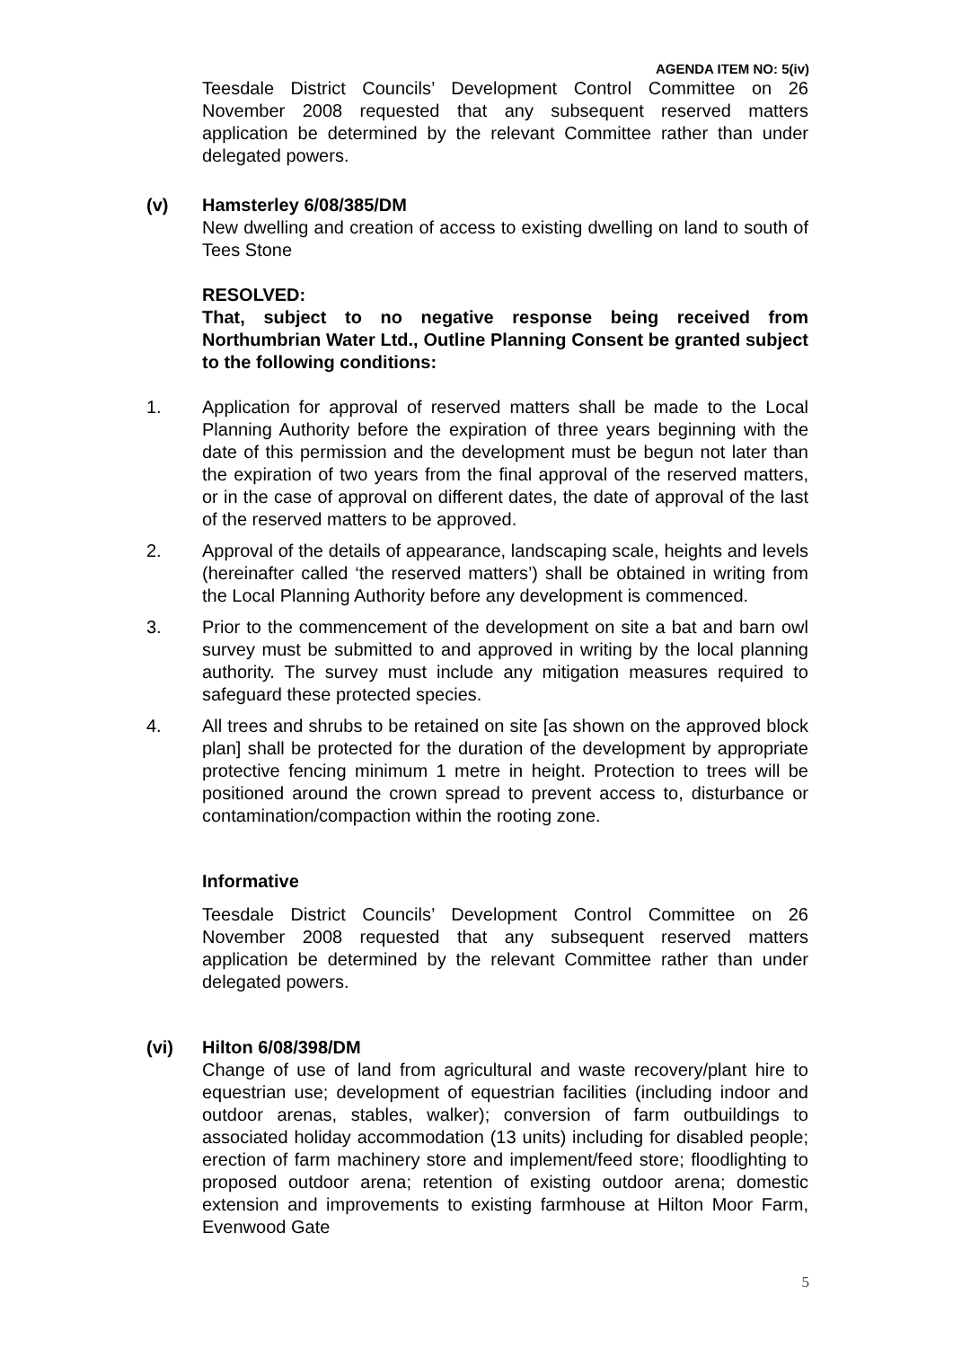AGENDA ITEM NO: 5(iv)
Teesdale District Councils’ Development Control Committee on 26 November 2008 requested that any subsequent reserved matters application be determined by the relevant Committee rather than under delegated powers.
(v) Hamsterley 6/08/385/DM
New dwelling and creation of access to existing dwelling on land to south of Tees Stone
RESOLVED:
That, subject to no negative response being received from Northumbrian Water Ltd., Outline Planning Consent be granted subject to the following conditions:
1. Application for approval of reserved matters shall be made to the Local Planning Authority before the expiration of three years beginning with the date of this permission and the development must be begun not later than the expiration of two years from the final approval of the reserved matters, or in the case of approval on different dates, the date of approval of the last of the reserved matters to be approved.
2. Approval of the details of appearance, landscaping scale, heights and levels (hereinafter called ‘the reserved matters’) shall be obtained in writing from the Local Planning Authority before any development is commenced.
3. Prior to the commencement of the development on site a bat and barn owl survey must be submitted to and approved in writing by the local planning authority. The survey must include any mitigation measures required to safeguard these protected species.
4. All trees and shrubs to be retained on site [as shown on the approved block plan] shall be protected for the duration of the development by appropriate protective fencing minimum 1 metre in height. Protection to trees will be positioned around the crown spread to prevent access to, disturbance or contamination/compaction within the rooting zone.
Informative
Teesdale District Councils’ Development Control Committee on 26 November 2008 requested that any subsequent reserved matters application be determined by the relevant Committee rather than under delegated powers.
(vi) Hilton 6/08/398/DM
Change of use of land from agricultural and waste recovery/plant hire to equestrian use; development of equestrian facilities (including indoor and outdoor arenas, stables, walker); conversion of farm outbuildings to associated holiday accommodation (13 units) including for disabled people; erection of farm machinery store and implement/feed store; floodlighting to proposed outdoor arena; retention of existing outdoor arena; domestic extension and improvements to existing farmhouse at Hilton Moor Farm, Evenwood Gate
5